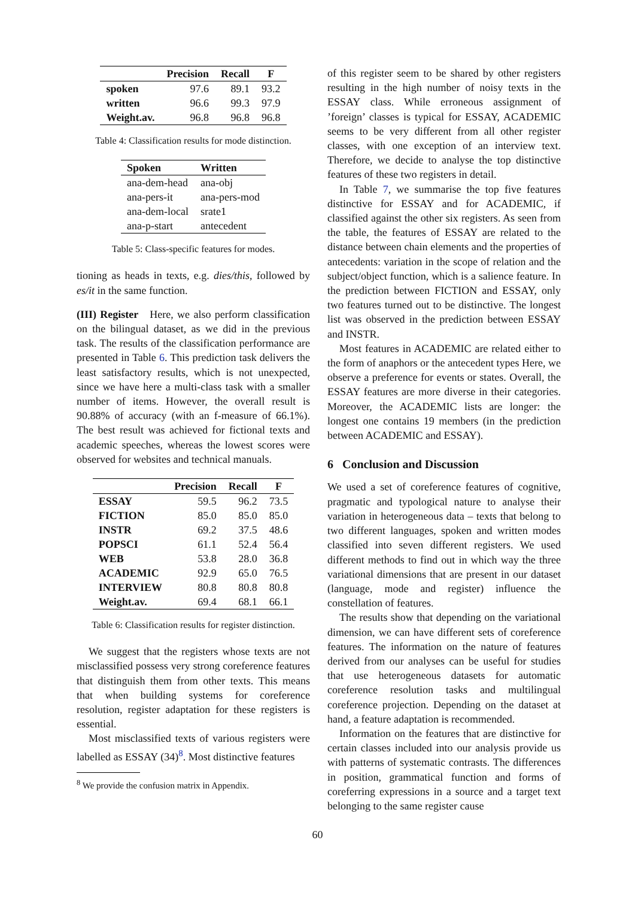| | Precision | Recall | F |
| --- | --- | --- | --- |
| spoken | 97.6 | 89.1 | 93.2 |
| written | 96.6 | 99.3 | 97.9 |
| Weight.av. | 96.8 | 96.8 | 96.8 |
Table 4: Classification results for mode distinction.
| Spoken | Written |
| --- | --- |
| ana-dem-head | ana-obj |
| ana-pers-it | ana-pers-mod |
| ana-dem-local | srate1 |
| ana-p-start | antecedent |
Table 5: Class-specific features for modes.
tioning as heads in texts, e.g. dies/this, followed by es/it in the same function.
(III) Register Here, we also perform classification on the bilingual dataset, as we did in the previous task. The results of the classification performance are presented in Table 6. This prediction task delivers the least satisfactory results, which is not unexpected, since we have here a multi-class task with a smaller number of items. However, the overall result is 90.88% of accuracy (with an f-measure of 66.1%). The best result was achieved for fictional texts and academic speeches, whereas the lowest scores were observed for websites and technical manuals.
| | Precision | Recall | F |
| --- | --- | --- | --- |
| ESSAY | 59.5 | 96.2 | 73.5 |
| FICTION | 85.0 | 85.0 | 85.0 |
| INSTR | 69.2 | 37.5 | 48.6 |
| POPSCI | 61.1 | 52.4 | 56.4 |
| WEB | 53.8 | 28.0 | 36.8 |
| ACADEMIC | 92.9 | 65.0 | 76.5 |
| INTERVIEW | 80.8 | 80.8 | 80.8 |
| Weight.av. | 69.4 | 68.1 | 66.1 |
Table 6: Classification results for register distinction.
We suggest that the registers whose texts are not misclassified possess very strong coreference features that distinguish them from other texts. This means that when building systems for coreference resolution, register adaptation for these registers is essential.
Most misclassified texts of various registers were labelled as ESSAY (34)<sup>8</sup>. Most distinctive features
<sup>8</sup> We provide the confusion matrix in Appendix.
of this register seem to be shared by other registers resulting in the high number of noisy texts in the ESSAY class. While erroneous assignment of ’foreign’ classes is typical for ESSAY, ACADEMIC seems to be very different from all other register classes, with one exception of an interview text. Therefore, we decide to analyse the top distinctive features of these two registers in detail.
In Table 7, we summarise the top five features distinctive for ESSAY and for ACADEMIC, if classified against the other six registers. As seen from the table, the features of ESSAY are related to the distance between chain elements and the properties of antecedents: variation in the scope of relation and the subject/object function, which is a salience feature. In the prediction between FICTION and ESSAY, only two features turned out to be distinctive. The longest list was observed in the prediction between ESSAY and INSTR.
Most features in ACADEMIC are related either to the form of anaphors or the antecedent types Here, we observe a preference for events or states. Overall, the ESSAY features are more diverse in their categories. Moreover, the ACADEMIC lists are longer: the longest one contains 19 members (in the prediction between ACADEMIC and ESSAY).
6 Conclusion and Discussion
We used a set of coreference features of cognitive, pragmatic and typological nature to analyse their variation in heterogeneous data – texts that belong to two different languages, spoken and written modes classified into seven different registers. We used different methods to find out in which way the three variational dimensions that are present in our dataset (language, mode and register) influence the constellation of features.
The results show that depending on the variational dimension, we can have different sets of coreference features. The information on the nature of features derived from our analyses can be useful for studies that use heterogeneous datasets for automatic coreference resolution tasks and multilingual coreference projection. Depending on the dataset at hand, a feature adaptation is recommended.
Information on the features that are distinctive for certain classes included into our analysis provide us with patterns of systematic contrasts. The differences in position, grammatical function and forms of coreferring expressions in a source and a target text belonging to the same register cause
60